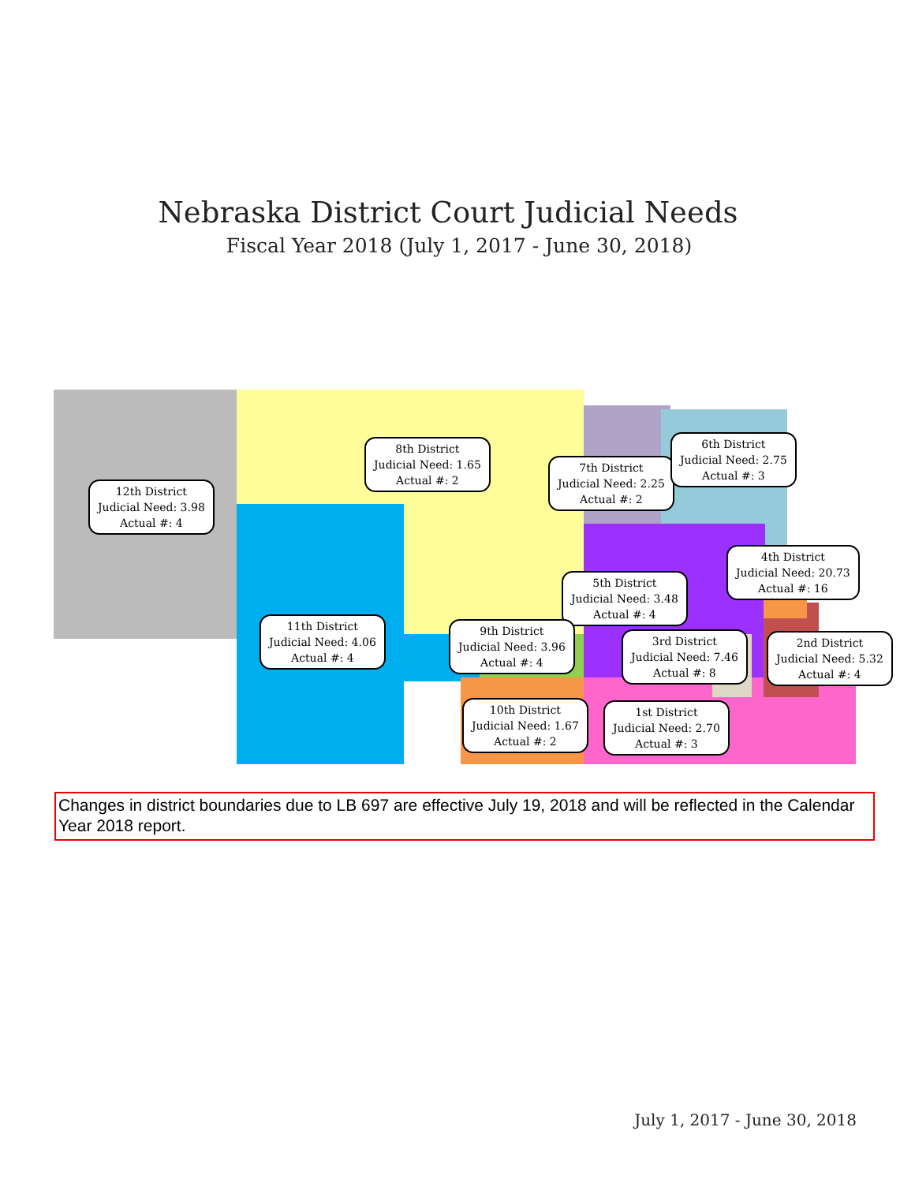Nebraska District Court Judicial Needs
Fiscal Year 2018 (July 1, 2017 - June 30, 2018)
12th District
Judicial Need: 3.98
Actual #: 4
8th District
Judicial Need: 1.65
Actual #: 2
7th District
Judicial Need: 2.25
Actual #: 2
6th District
Judicial Need: 2.75
Actual #: 3
4th District
Judicial Need: 20.73
Actual #: 16
5th District
Judicial Need: 3.48
Actual #: 4
11th District
Judicial Need: 4.06
Actual #: 4
9th District
Judicial Need: 3.96
Actual #: 4
3rd District
Judicial Need: 7.46
Actual #: 8
2nd District
Judicial Need: 5.32
Actual #: 4
10th District
Judicial Need: 1.67
Actual #: 2
1st District
Judicial Need: 2.70
Actual #: 3
Changes in district boundaries due to LB 697 are effective July 19, 2018 and will be reflected in the Calendar Year 2018 report.
July 1, 2017 - June 30, 2018